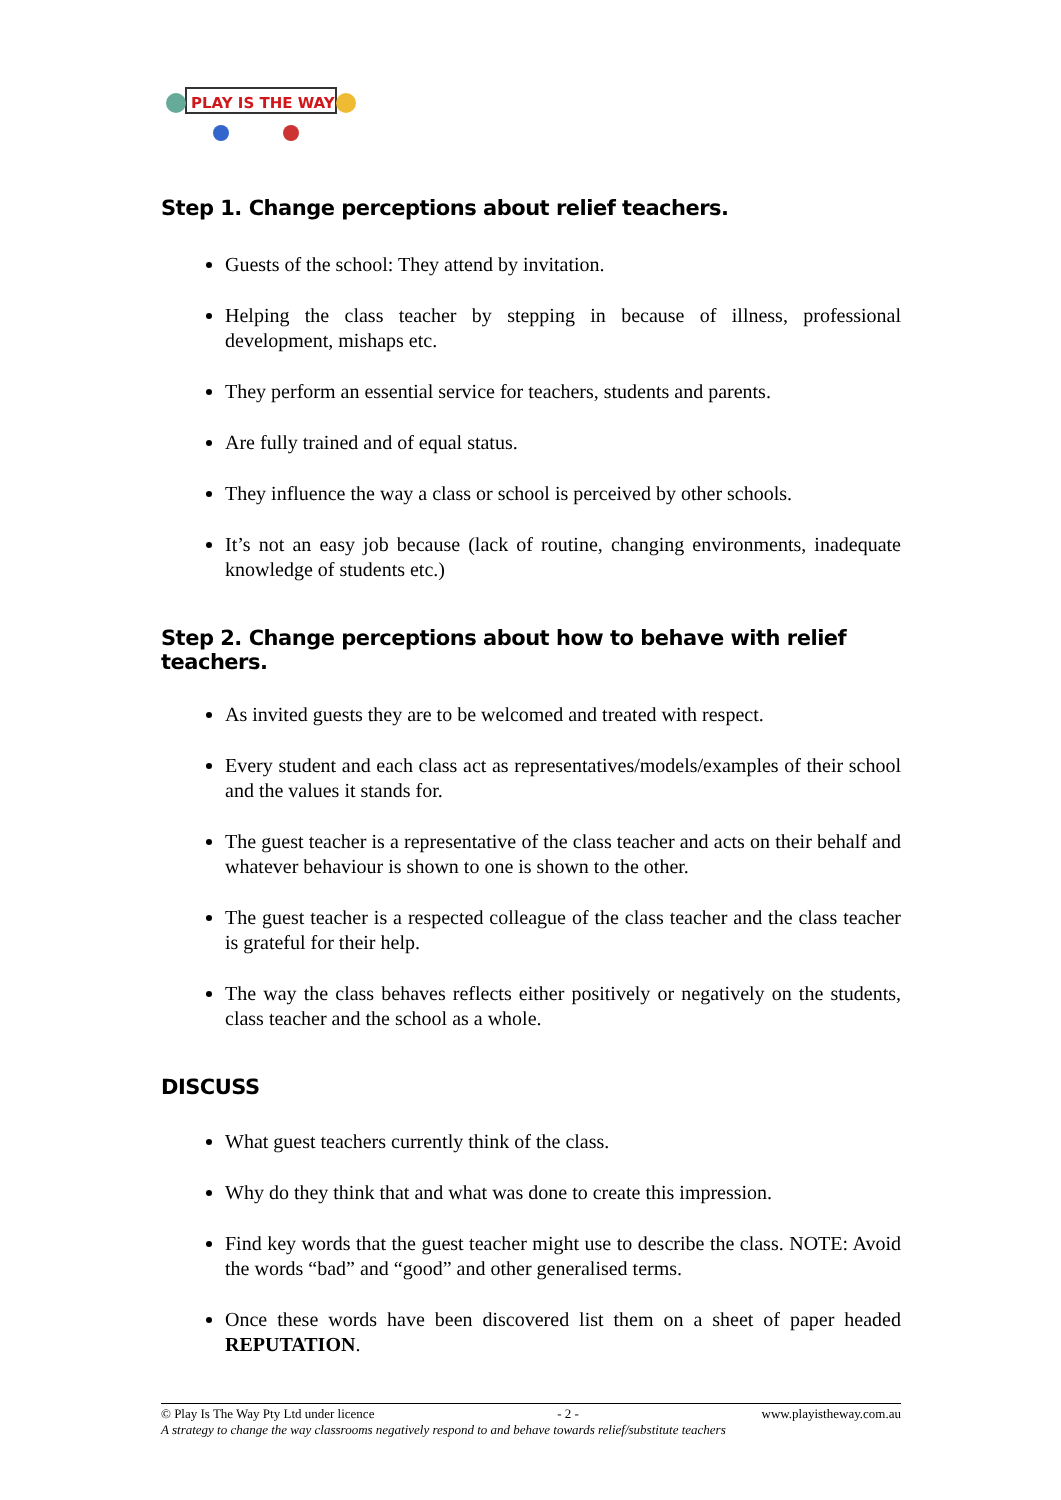PLAY IS THE WAY
Step 1. Change perceptions about relief teachers.
Guests of the school: They attend by invitation.
Helping the class teacher by stepping in because of illness, professional development, mishaps etc.
They perform an essential service for teachers, students and parents.
Are fully trained and of equal status.
They influence the way a class or school is perceived by other schools.
It’s not an easy job because (lack of routine, changing environments, inadequate knowledge of students etc.)
Step 2. Change perceptions about how to behave with relief teachers.
As invited guests they are to be welcomed and treated with respect.
Every student and each class act as representatives/models/examples of their school and the values it stands for.
The guest teacher is a representative of the class teacher and acts on their behalf and whatever behaviour is shown to one is shown to the other.
The guest teacher is a respected colleague of the class teacher and the class teacher is grateful for their help.
The way the class behaves reflects either positively or negatively on the students, class teacher and the school as a whole.
DISCUSS
What guest teachers currently think of the class.
Why do they think that and what was done to create this impression.
Find key words that the guest teacher might use to describe the class. NOTE: Avoid the words “bad” and “good” and other generalised terms.
Once these words have been discovered list them on a sheet of paper headed REPUTATION.
© Play Is The Way Pty Ltd under licence - 2 - www.playistheway.com.au
A strategy to change the way classrooms negatively respond to and behave towards relief/substitute teachers